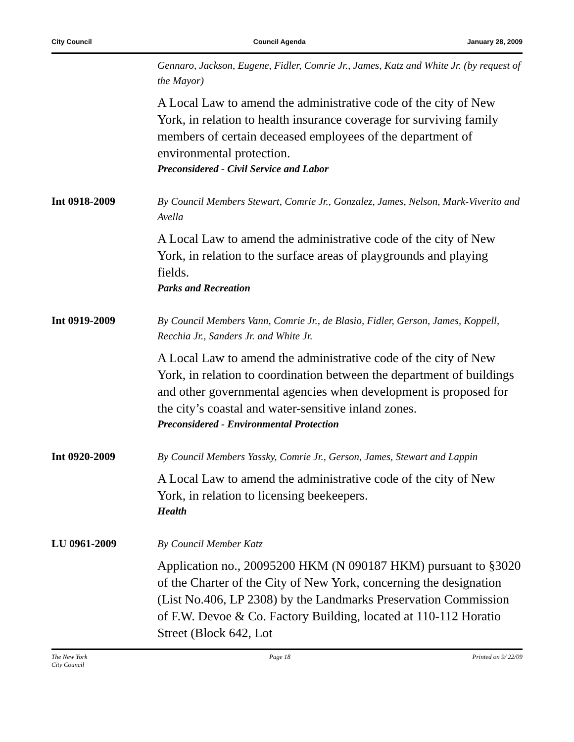City Council Council Agenda January 28, 2009
Gennaro, Jackson, Eugene, Fidler, Comrie Jr., James, Katz and White Jr. (by request of the Mayor)
A Local Law to amend the administrative code of the city of New York, in relation to health insurance coverage for surviving family members of certain deceased employees of the department of environmental protection.
Preconsidered - Civil Service and Labor
Int 0918-2009
By Council Members Stewart, Comrie Jr., Gonzalez, James, Nelson, Mark-Viverito and Avella
A Local Law to amend the administrative code of the city of New York, in relation to the surface areas of playgrounds and playing fields.
Parks and Recreation
Int 0919-2009
By Council Members Vann, Comrie Jr., de Blasio, Fidler, Gerson, James, Koppell, Recchia Jr., Sanders Jr. and White Jr.
A Local Law to amend the administrative code of the city of New York, in relation to coordination between the department of buildings and other governmental agencies when development is proposed for the city’s coastal and water-sensitive inland zones.
Preconsidered - Environmental Protection
Int 0920-2009
By Council Members Yassky, Comrie Jr., Gerson, James, Stewart and Lappin
A Local Law to amend the administrative code of the city of New York, in relation to licensing beekeepers.
Health
LU 0961-2009
By Council Member Katz
Application no., 20095200 HKM (N 090187 HKM) pursuant to §3020 of the Charter of the City of New York, concerning the designation (List No.406, LP 2308) by the Landmarks Preservation Commission of F.W. Devoe & Co. Factory Building, located at 110-112 Horatio Street (Block 642, Lot
The New York
City Council Page 18 Printed on 9/ 22/09